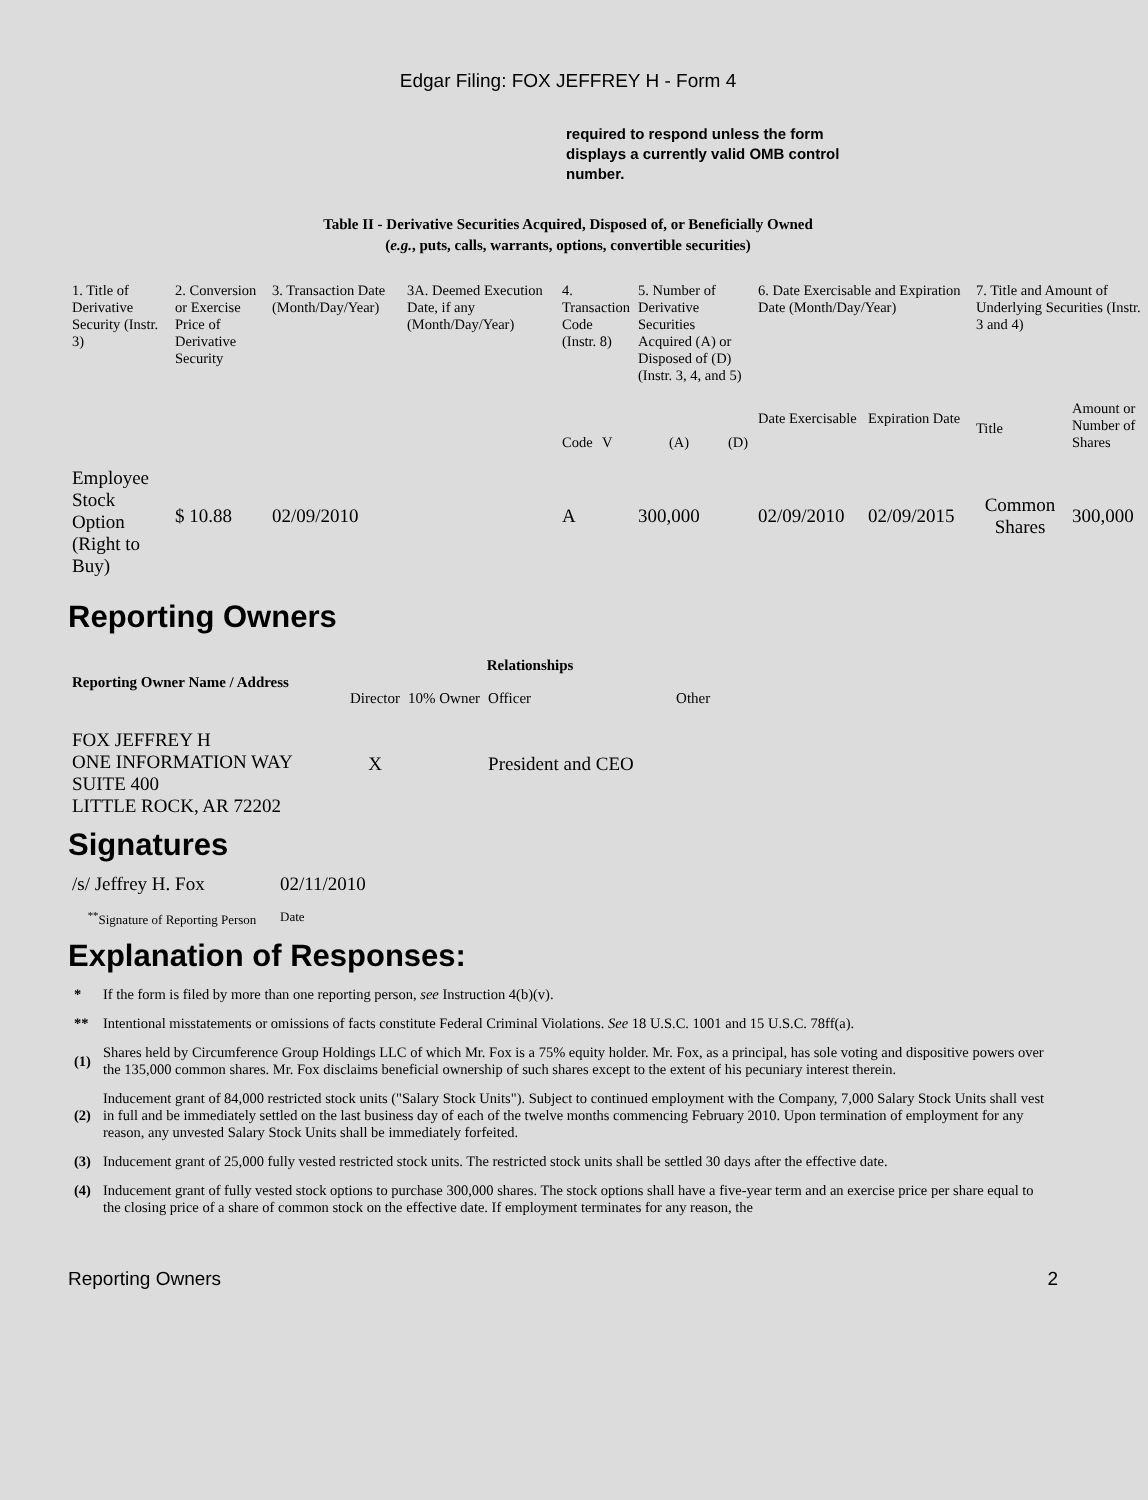Edgar Filing: FOX JEFFREY H - Form 4
required to respond unless the form displays a currently valid OMB control number.
Table II - Derivative Securities Acquired, Disposed of, or Beneficially Owned
(e.g., puts, calls, warrants, options, convertible securities)
| 1. Title of Derivative Security (Instr. 3) | 2. Conversion or Exercise Price of Derivative Security | 3. Transaction Date (Month/Day/Year) | 3A. Deemed Execution Date, if any (Month/Day/Year) | 4. Transaction Code (Instr. 8) | | 5. Number of Derivative Securities Acquired (A) or Disposed of (D) (Instr. 3, 4, and 5) | | 6. Date Exercisable and Expiration Date (Month/Day/Year) | | 7. Title and Amount of Underlying Securities (Instr. 3 and 4) | |
| | | | | Code | V | (A) | (D) | Date Exercisable | Expiration Date | Title | Amount or Number of Shares |
| Employee Stock Option (Right to Buy) | $ 10.88 | 02/09/2010 | | A | | 300,000 | | 02/09/2010 | 02/09/2015 | Common Shares | 300,000 |
Reporting Owners
| Reporting Owner Name / Address | Relationships | | | |
| --- | --- | --- | --- | --- |
| | Director | 10% Owner | Officer | Other |
| FOX JEFFREY H ONE INFORMATION WAY SUITE 400 LITTLE ROCK, AR 72202 | X | | President and CEO | |
Signatures
| /s/ Jeffrey H. Fox | 02/11/2010 |
| <sup>**</sup> Signature of Reporting Person | Date |
Explanation of Responses:
| * | If the form is filed by more than one reporting person, see Instruction 4(b)(v). |
| ** | Intentional misstatements or omissions of facts constitute Federal Criminal Violations. See 18 U.S.C. 1001 and 15 U.S.C. 78ff(a). |
| (1) | Shares held by Circumference Group Holdings LLC of which Mr. Fox is a 75% equity holder. Mr. Fox, as a principal, has sole voting and dispositive powers over the 135,000 common shares. Mr. Fox disclaims beneficial ownership of such shares except to the extent of his pecuniary interest therein. |
| (2) | Inducement grant of 84,000 restricted stock units ("Salary Stock Units"). Subject to continued employment with the Company, 7,000 Salary Stock Units shall vest in full and be immediately settled on the last business day of each of the twelve months commencing February 2010. Upon termination of employment for any reason, any unvested Salary Stock Units shall be immediately forfeited. |
| (3) | Inducement grant of 25,000 fully vested restricted stock units. The restricted stock units shall be settled 30 days after the effective date. |
| (4) | Inducement grant of fully vested stock options to purchase 300,000 shares. The stock options shall have a five-year term and an exercise price per share equal to the closing price of a share of common stock on the effective date. If employment terminates for any reason, the |
Reporting Owners 2